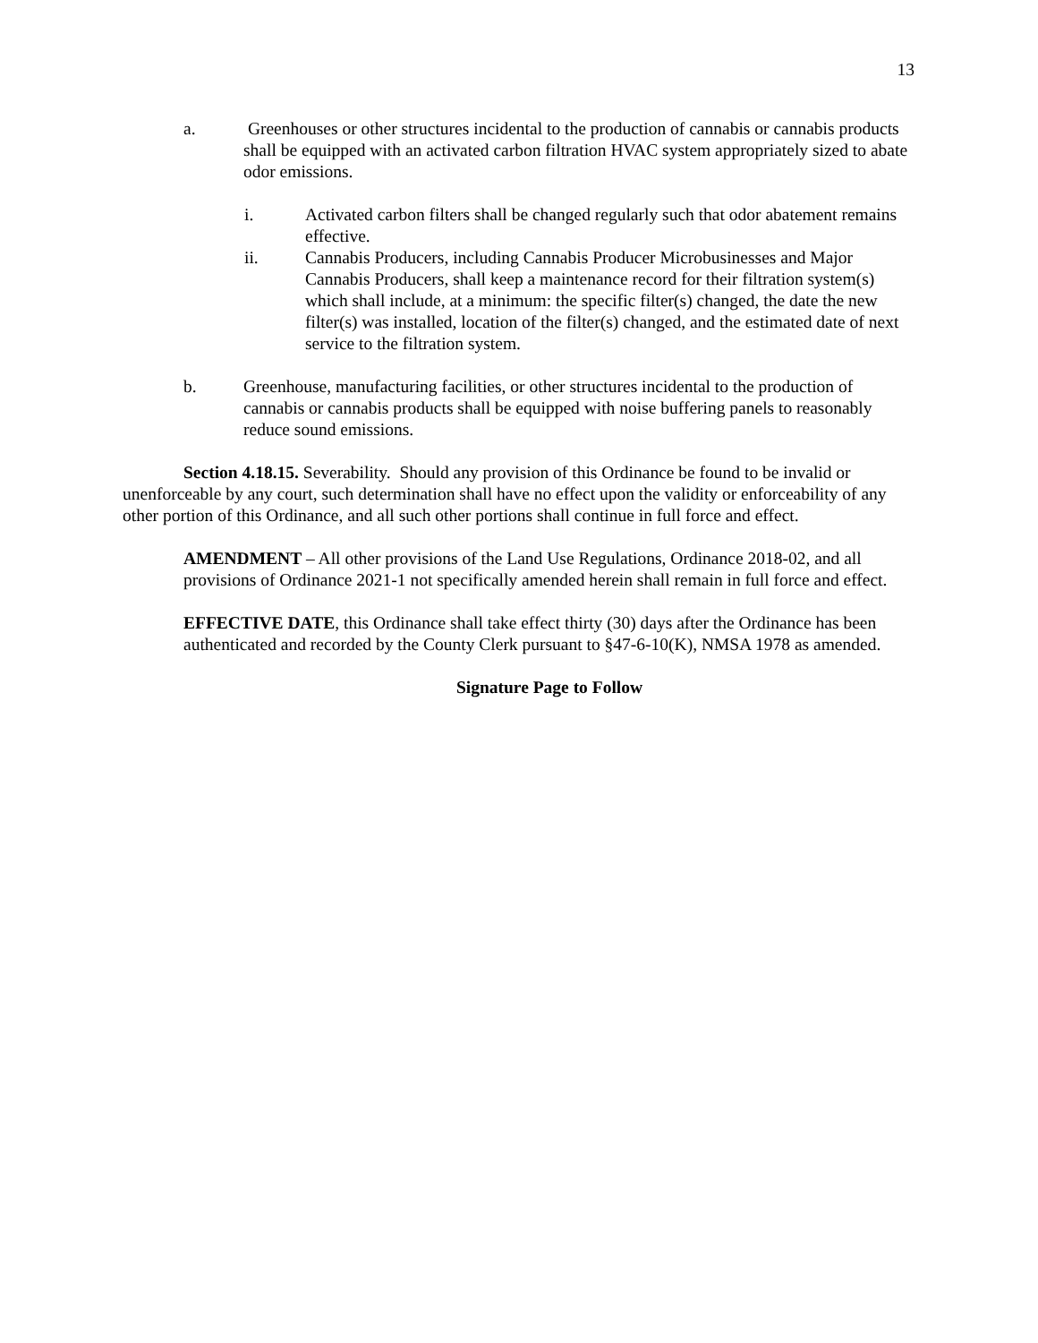13
a. Greenhouses or other structures incidental to the production of cannabis or cannabis products shall be equipped with an activated carbon filtration HVAC system appropriately sized to abate odor emissions.
i. Activated carbon filters shall be changed regularly such that odor abatement remains effective.
ii. Cannabis Producers, including Cannabis Producer Microbusinesses and Major Cannabis Producers, shall keep a maintenance record for their filtration system(s) which shall include, at a minimum: the specific filter(s) changed, the date the new filter(s) was installed, location of the filter(s) changed, and the estimated date of next service to the filtration system.
b. Greenhouse, manufacturing facilities, or other structures incidental to the production of cannabis or cannabis products shall be equipped with noise buffering panels to reasonably reduce sound emissions.
Section 4.18.15. Severability. Should any provision of this Ordinance be found to be invalid or unenforceable by any court, such determination shall have no effect upon the validity or enforceability of any other portion of this Ordinance, and all such other portions shall continue in full force and effect.
AMENDMENT – All other provisions of the Land Use Regulations, Ordinance 2018-02, and all provisions of Ordinance 2021-1 not specifically amended herein shall remain in full force and effect.
EFFECTIVE DATE, this Ordinance shall take effect thirty (30) days after the Ordinance has been authenticated and recorded by the County Clerk pursuant to §47-6-10(K), NMSA 1978 as amended.
Signature Page to Follow